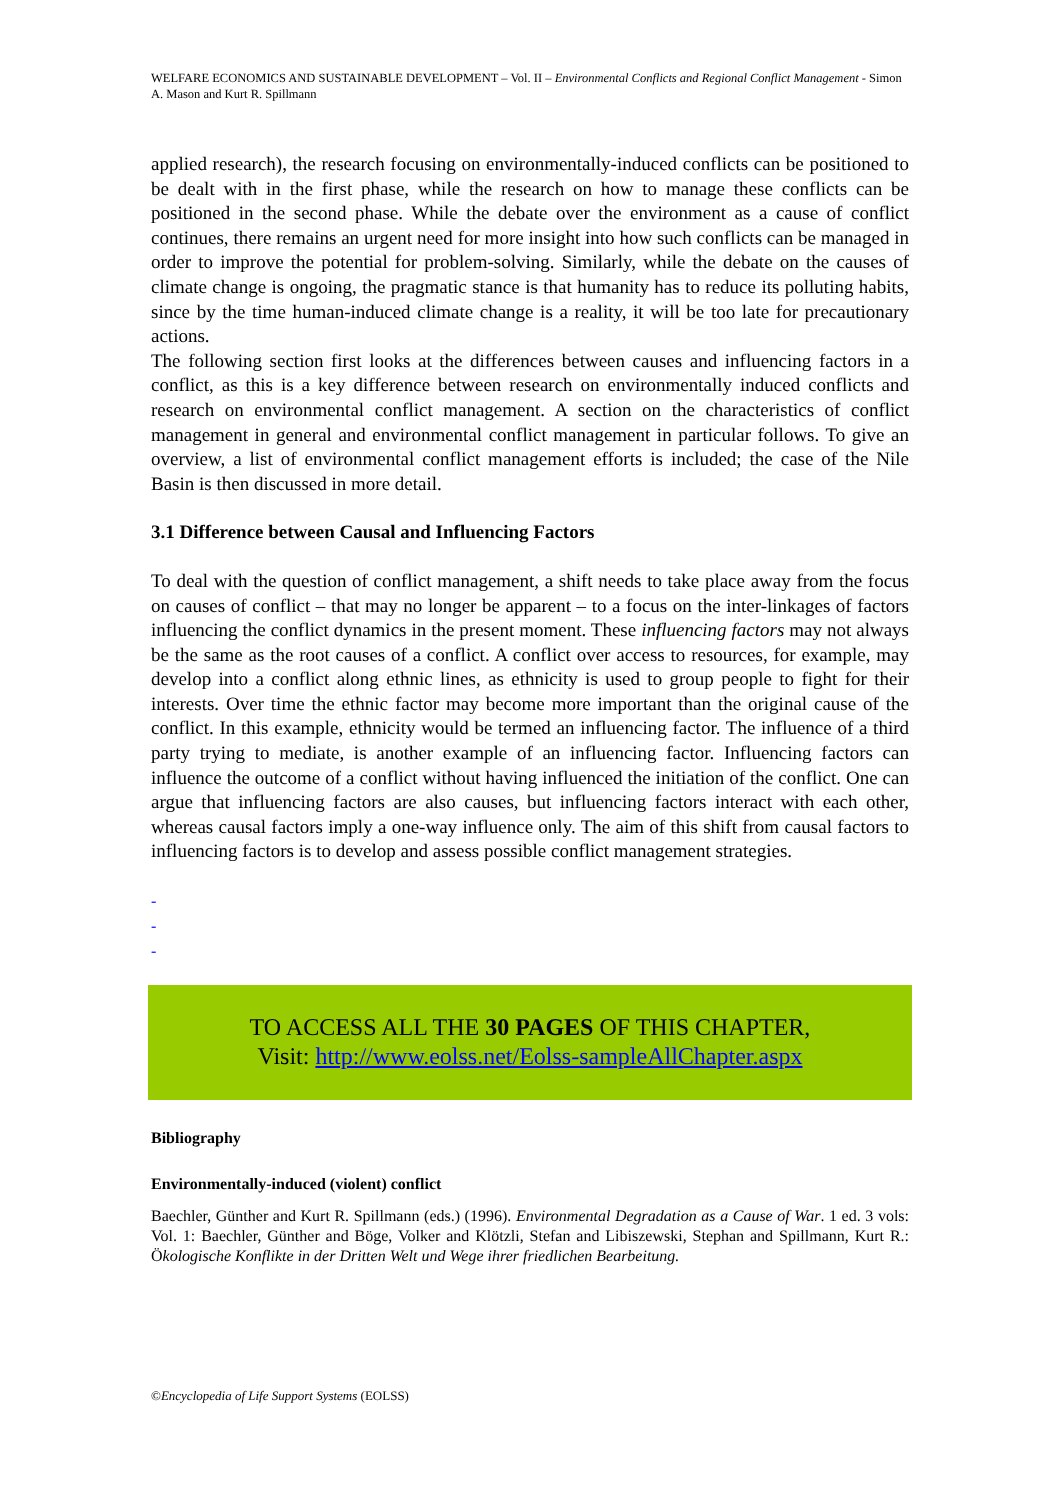WELFARE ECONOMICS AND SUSTAINABLE DEVELOPMENT – Vol. II – Environmental Conflicts and Regional Conflict Management - Simon A. Mason and Kurt R. Spillmann
applied research), the research focusing on environmentally-induced conflicts can be positioned to be dealt with in the first phase, while the research on how to manage these conflicts can be positioned in the second phase. While the debate over the environment as a cause of conflict continues, there remains an urgent need for more insight into how such conflicts can be managed in order to improve the potential for problem-solving. Similarly, while the debate on the causes of climate change is ongoing, the pragmatic stance is that humanity has to reduce its polluting habits, since by the time human-induced climate change is a reality, it will be too late for precautionary actions.
The following section first looks at the differences between causes and influencing factors in a conflict, as this is a key difference between research on environmentally induced conflicts and research on environmental conflict management. A section on the characteristics of conflict management in general and environmental conflict management in particular follows. To give an overview, a list of environmental conflict management efforts is included; the case of the Nile Basin is then discussed in more detail.
3.1 Difference between Causal and Influencing Factors
To deal with the question of conflict management, a shift needs to take place away from the focus on causes of conflict – that may no longer be apparent – to a focus on the inter-linkages of factors influencing the conflict dynamics in the present moment. These influencing factors may not always be the same as the root causes of a conflict. A conflict over access to resources, for example, may develop into a conflict along ethnic lines, as ethnicity is used to group people to fight for their interests. Over time the ethnic factor may become more important than the original cause of the conflict. In this example, ethnicity would be termed an influencing factor. The influence of a third party trying to mediate, is another example of an influencing factor. Influencing factors can influence the outcome of a conflict without having influenced the initiation of the conflict. One can argue that influencing factors are also causes, but influencing factors interact with each other, whereas causal factors imply a one-way influence only. The aim of this shift from causal factors to influencing factors is to develop and assess possible conflict management strategies.
-
-
-
TO ACCESS ALL THE 30 PAGES OF THIS CHAPTER,
Visit: http://www.eolss.net/Eolss-sampleAllChapter.aspx
Bibliography
Environmentally-induced (violent) conflict
Baechler, Günther and Kurt R. Spillmann (eds.) (1996). Environmental Degradation as a Cause of War. 1 ed. 3 vols: Vol. 1: Baechler, Günther and Böge, Volker and Klötzli, Stefan and Libiszewski, Stephan and Spillmann, Kurt R.: Ökologische Konflikte in der Dritten Welt und Wege ihrer friedlichen Bearbeitung.
©Encyclopedia of Life Support Systems (EOLSS)